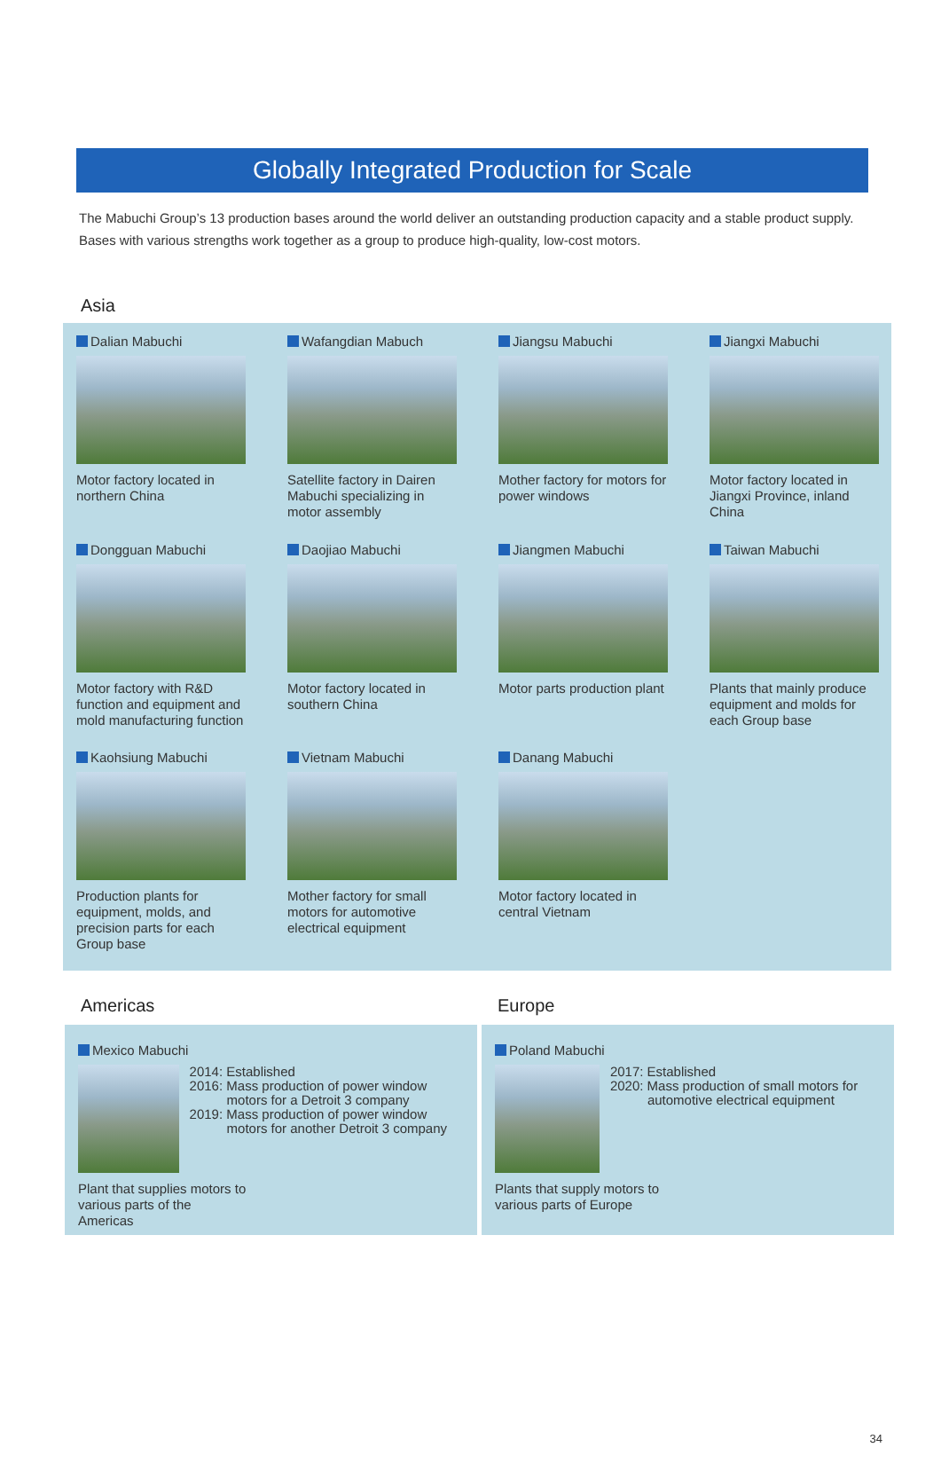Globally Integrated Production for Scale
The Mabuchi Group’s 13 production bases around the world deliver an outstanding production capacity and a stable product supply. Bases with various strengths work together as a group to produce high-quality, low-cost motors.
Asia
Dalian Mabuchi
Motor factory located in northern China
Wafangdian Mabuch
Satellite factory in Dairen Mabuchi specializing in motor assembly
Jiangsu Mabuchi
Mother factory for motors for power windows
Jiangxi Mabuchi
Motor factory located in Jiangxi Province, inland China
Dongguan Mabuchi
Motor factory with R&D function and equipment and mold manufacturing function
Daojiao Mabuchi
Motor factory located in southern China
Jiangmen Mabuchi
Motor parts production plant
Taiwan Mabuchi
Plants that mainly produce equipment and molds for each Group base
Kaohsiung Mabuchi
Production plants for equipment, molds, and precision parts for each Group base
Vietnam Mabuchi
Mother factory for small motors for automotive electrical equipment
Danang Mabuchi
Motor factory located in central Vietnam
Americas
Mexico Mabuchi
2014: Established
2016: Mass production of power window motors for a Detroit 3 company
2019: Mass production of power window motors for another Detroit 3 company
Plant that supplies motors to various parts of the Americas
Europe
Poland Mabuchi
2017: Established
2020: Mass production of small motors for automotive electrical equipment
Plants that supply motors to various parts of Europe
34